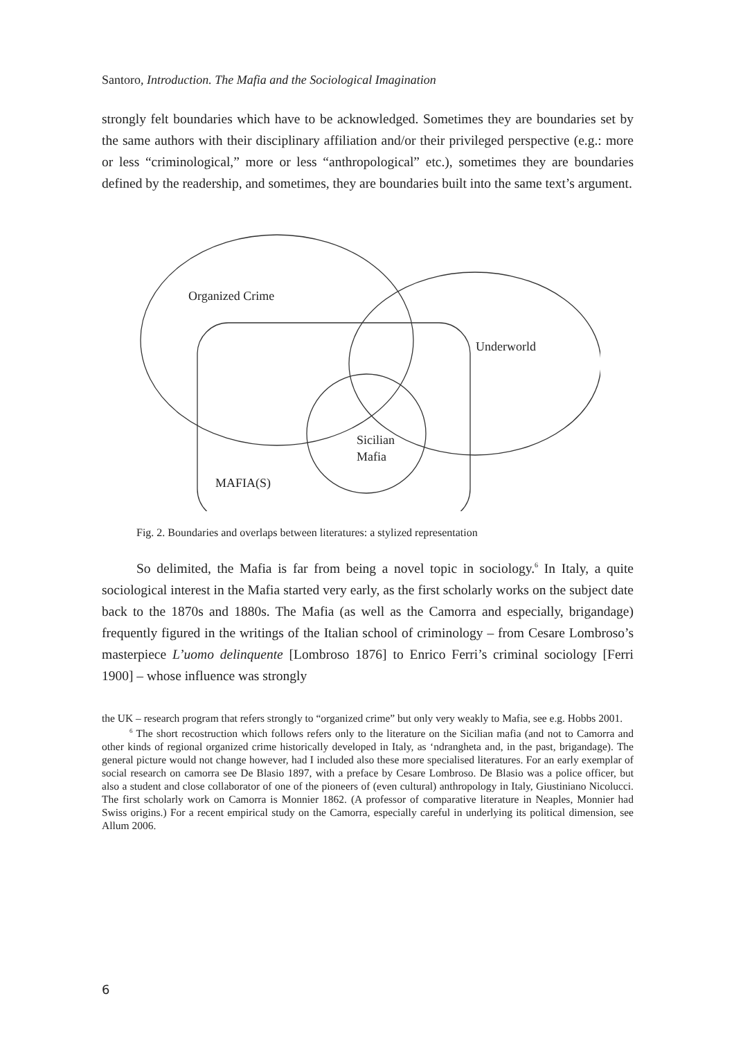Santoro, Introduction. The Mafia and the Sociological Imagination
strongly felt boundaries which have to be acknowledged. Sometimes they are boundaries set by the same authors with their disciplinary affiliation and/or their privileged perspective (e.g.: more or less “criminological,” more or less “anthropological” etc.), sometimes they are boundaries defined by the readership, and sometimes, they are boundaries built into the same text’s argument.
Organized Crime
Underworld
Sicilian
Mafia
MAFIA(S)
Fig. 2. Boundaries and overlaps between literatures: a stylized representation
So delimited, the Mafia is far from being a novel topic in sociology.<sup>6</sup> In Italy, a quite sociological interest in the Mafia started very early, as the first scholarly works on the subject date back to the 1870s and 1880s. The Mafia (as well as the Camorra and especially, brigandage) frequently figured in the writings of the Italian school of criminology – from Cesare Lombroso’s masterpiece L’uomo delinquente [Lombroso 1876] to Enrico Ferri’s criminal sociology [Ferri 1900] – whose influence was strongly
the UK – research program that refers strongly to “organized crime” but only very weakly to Mafia, see e.g. Hobbs 2001.
<sup>6</sup> The short recostruction which follows refers only to the literature on the Sicilian mafia (and not to Camorra and other kinds of regional organized crime historically developed in Italy, as ‘ndrangheta and, in the past, brigandage). The general picture would not change however, had I included also these more specialised literatures. For an early exemplar of social research on camorra see De Blasio 1897, with a preface by Cesare Lombroso. De Blasio was a police officer, but also a student and close collaborator of one of the pioneers of (even cultural) anthropology in Italy, Giustiniano Nicolucci. The first scholarly work on Camorra is Monnier 1862. (A professor of comparative literature in Neaples, Monnier had Swiss origins.) For a recent empirical study on the Camorra, especially careful in underlying its political dimension, see Allum 2006.
6